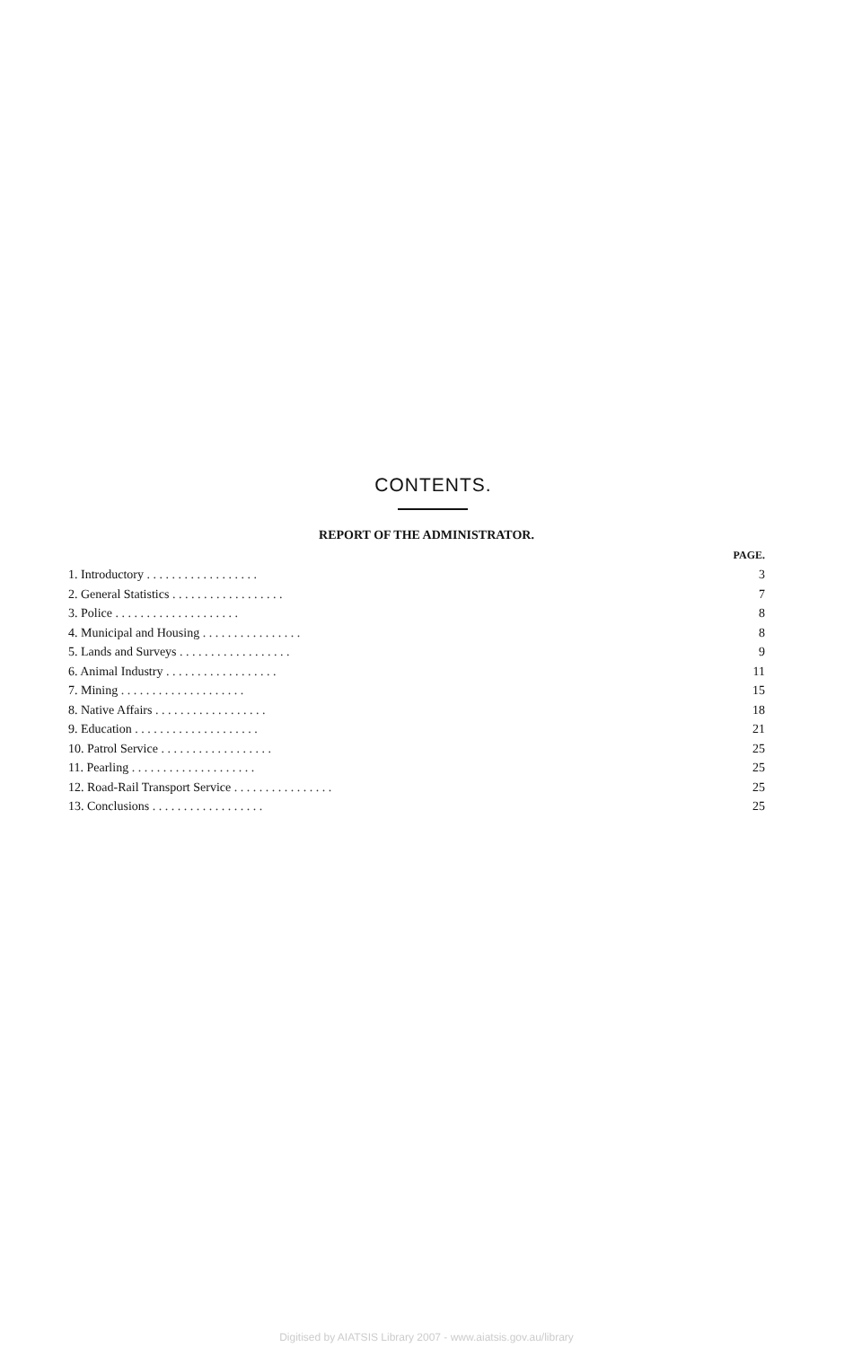CONTENTS.
REPORT OF THE ADMINISTRATOR.
| | PAGE. |
| 1. Introductory . . . . . . . . . . . . . . . . . . | 3 |
| 2. General Statistics . . . . . . . . . . . . . . . . . . | 7 |
| 3. Police . . . . . . . . . . . . . . . . . . . . | 8 |
| 4. Municipal and Housing . . . . . . . . . . . . . . . . | 8 |
| 5. Lands and Surveys . . . . . . . . . . . . . . . . . . | 9 |
| 6. Animal Industry . . . . . . . . . . . . . . . . . . | 11 |
| 7. Mining . . . . . . . . . . . . . . . . . . . . | 15 |
| 8. Native Affairs . . . . . . . . . . . . . . . . . . | 18 |
| 9. Education . . . . . . . . . . . . . . . . . . . . | 21 |
| 10. Patrol Service . . . . . . . . . . . . . . . . . . | 25 |
| 11. Pearling . . . . . . . . . . . . . . . . . . . . | 25 |
| 12. Road-Rail Transport Service . . . . . . . . . . . . . . . . | 25 |
| 13. Conclusions . . . . . . . . . . . . . . . . . . | 25 |
Digitised by AIATSIS Library 2007 - www.aiatsis.gov.au/library